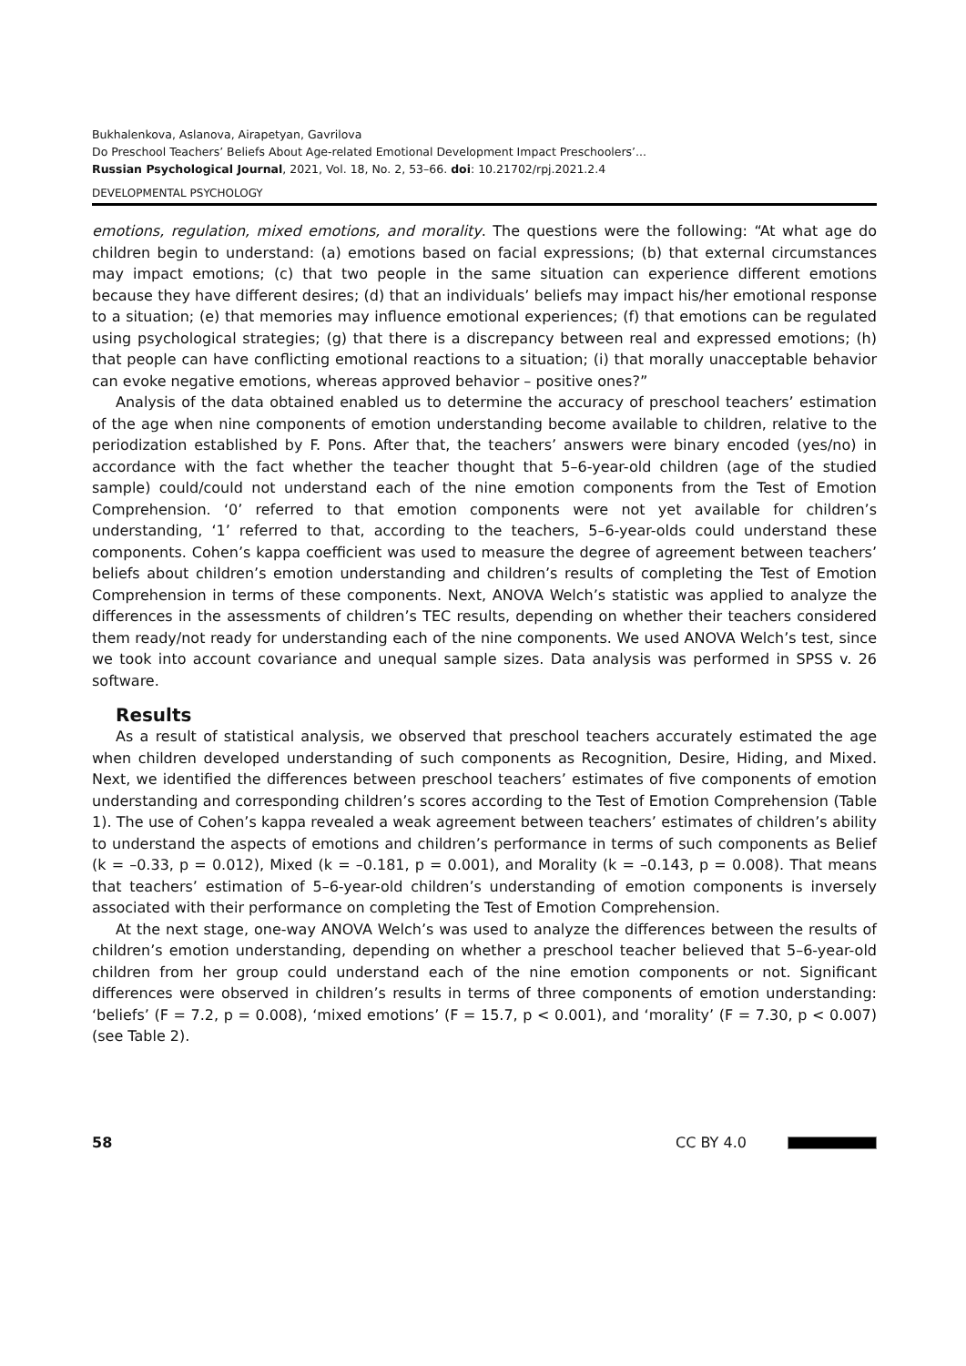Bukhalenkova, Aslanova, Airapetyan, Gavrilova
Do Preschool Teachers’ Beliefs About Age-related Emotional Development Impact Preschoolers’...
Russian Psychological Journal, 2021, Vol. 18, No. 2, 53–66. doi: 10.21702/rpj.2021.2.4
DEVELOPMENTAL PSYCHOLOGY
emotions, regulation, mixed emotions, and morality. The questions were the following: “At what age do children begin to understand: (a) emotions based on facial expressions; (b) that external circumstances may impact emotions; (c) that two people in the same situation can experience different emotions because they have different desires; (d) that an individuals’ beliefs may impact his/her emotional response to a situation; (e) that memories may influence emotional experiences; (f) that emotions can be regulated using psychological strategies; (g) that there is a discrepancy between real and expressed emotions; (h) that people can have conflicting emotional reactions to a situation; (i) that morally unacceptable behavior can evoke negative emotions, whereas approved behavior – positive ones?”
Analysis of the data obtained enabled us to determine the accuracy of preschool teachers’ estimation of the age when nine components of emotion understanding become available to children, relative to the periodization established by F. Pons. After that, the teachers’ answers were binary encoded (yes/no) in accordance with the fact whether the teacher thought that 5–6-year-old children (age of the studied sample) could/could not understand each of the nine emotion components from the Test of Emotion Comprehension. ‘0’ referred to that emotion components were not yet available for children’s understanding, ‘1’ referred to that, according to the teachers, 5–6-year-olds could understand these components. Cohen’s kappa coefficient was used to measure the degree of agreement between teachers’ beliefs about children’s emotion understanding and children’s results of completing the Test of Emotion Comprehension in terms of these components. Next, ANOVA Welch’s statistic was applied to analyze the differences in the assessments of children’s TEC results, depending on whether their teachers considered them ready/not ready for understanding each of the nine components. We used ANOVA Welch’s test, since we took into account covariance and unequal sample sizes. Data analysis was performed in SPSS v. 26 software.
Results
As a result of statistical analysis, we observed that preschool teachers accurately estimated the age when children developed understanding of such components as Recognition, Desire, Hiding, and Mixed. Next, we identified the differences between preschool teachers’ estimates of five components of emotion understanding and corresponding children’s scores according to the Test of Emotion Comprehension (Table 1). The use of Cohen’s kappa revealed a weak agreement between teachers’ estimates of children’s ability to understand the aspects of emotions and children’s performance in terms of such components as Belief (k = –0.33, p = 0.012), Mixed (k = –0.181, p = 0.001), and Morality (k = –0.143, p = 0.008). That means that teachers’ estimation of 5–6-year-old children’s understanding of emotion components is inversely associated with their performance on completing the Test of Emotion Comprehension.
At the next stage, one-way ANOVA Welch’s was used to analyze the differences between the results of children’s emotion understanding, depending on whether a preschool teacher believed that 5–6-year-old children from her group could understand each of the nine emotion components or not. Significant differences were observed in children’s results in terms of three components of emotion understanding: ‘beliefs’ (F = 7.2, p = 0.008), ‘mixed emotions’ (F = 15.7, p < 0.001), and ‘morality’ (F = 7.30, p < 0.007) (see Table 2).
58 CC BY 4.0